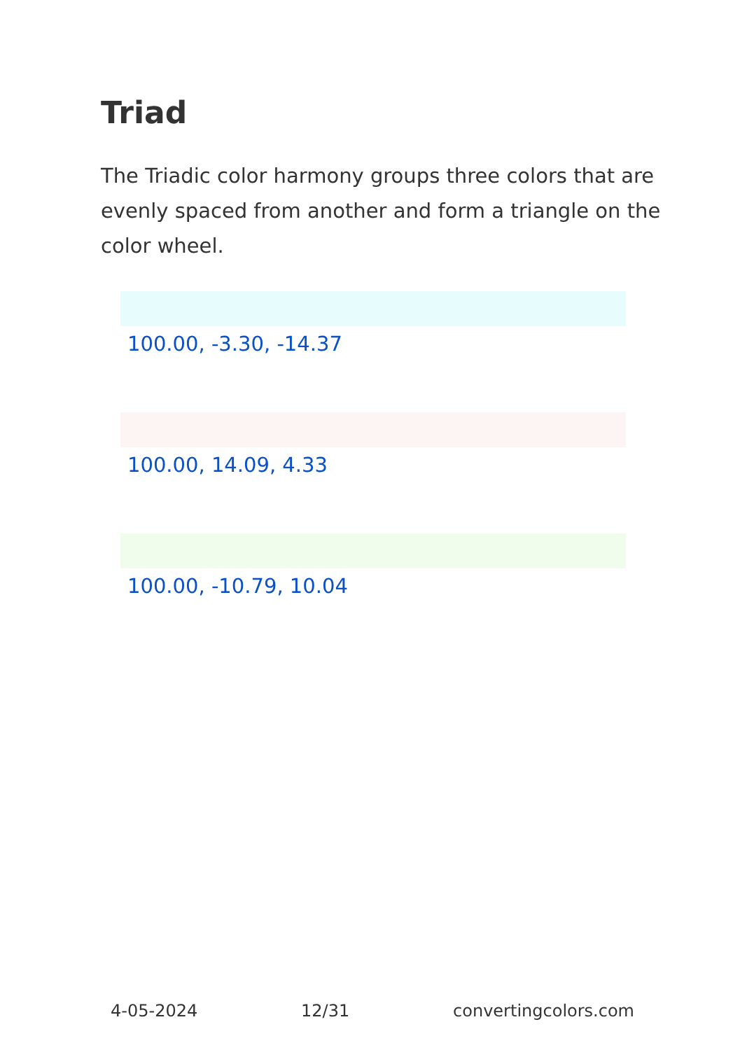Triad
The Triadic color harmony groups three colors that are evenly spaced from another and form a triangle on the color wheel.
100.00, -3.30, -14.37
100.00, 14.09, 4.33
100.00, -10.79, 10.04
4-05-2024 12/31 convertingcolors.com